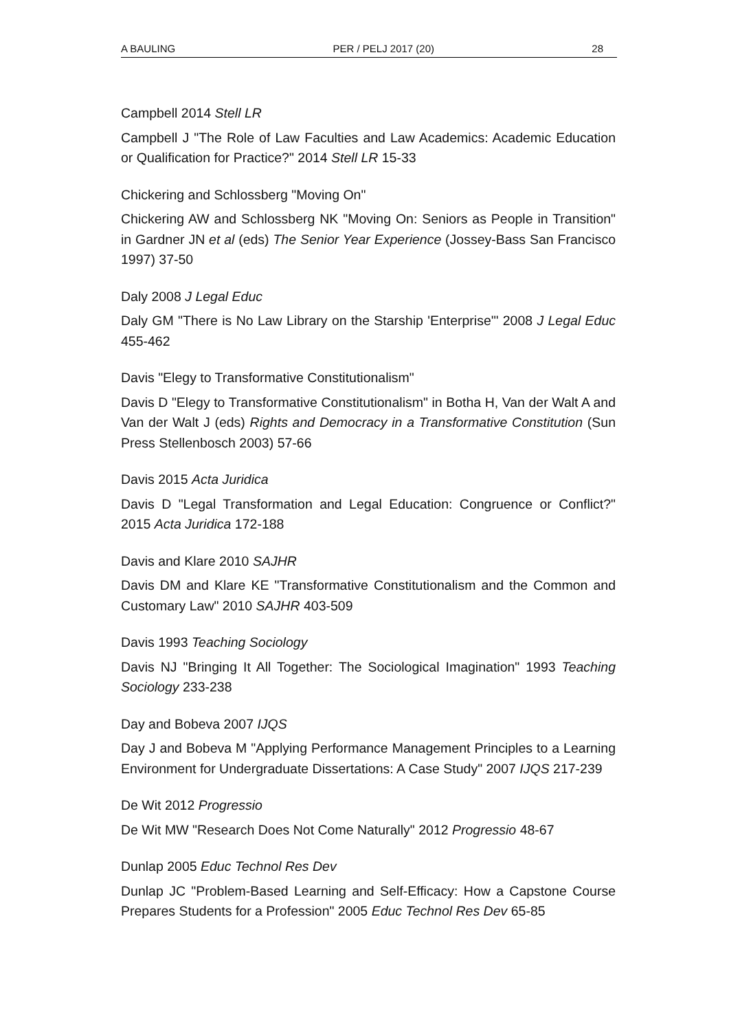A BAULING PER / PELJ 2017 (20) 28
Campbell 2014 Stell LR
Campbell J "The Role of Law Faculties and Law Academics: Academic Education or Qualification for Practice?" 2014 Stell LR 15-33
Chickering and Schlossberg "Moving On"
Chickering AW and Schlossberg NK "Moving On: Seniors as People in Transition" in Gardner JN et al (eds) The Senior Year Experience (Jossey-Bass San Francisco 1997) 37-50
Daly 2008 J Legal Educ
Daly GM "There is No Law Library on the Starship 'Enterprise'" 2008 J Legal Educ 455-462
Davis "Elegy to Transformative Constitutionalism"
Davis D "Elegy to Transformative Constitutionalism" in Botha H, Van der Walt A and Van der Walt J (eds) Rights and Democracy in a Transformative Constitution (Sun Press Stellenbosch 2003) 57-66
Davis 2015 Acta Juridica
Davis D "Legal Transformation and Legal Education: Congruence or Conflict?" 2015 Acta Juridica 172-188
Davis and Klare 2010 SAJHR
Davis DM and Klare KE "Transformative Constitutionalism and the Common and Customary Law" 2010 SAJHR 403-509
Davis 1993 Teaching Sociology
Davis NJ "Bringing It All Together: The Sociological Imagination" 1993 Teaching Sociology 233-238
Day and Bobeva 2007 IJQS
Day J and Bobeva M "Applying Performance Management Principles to a Learning Environment for Undergraduate Dissertations: A Case Study" 2007 IJQS 217-239
De Wit 2012 Progressio
De Wit MW "Research Does Not Come Naturally" 2012 Progressio 48-67
Dunlap 2005 Educ Technol Res Dev
Dunlap JC "Problem-Based Learning and Self-Efficacy: How a Capstone Course Prepares Students for a Profession" 2005 Educ Technol Res Dev 65-85